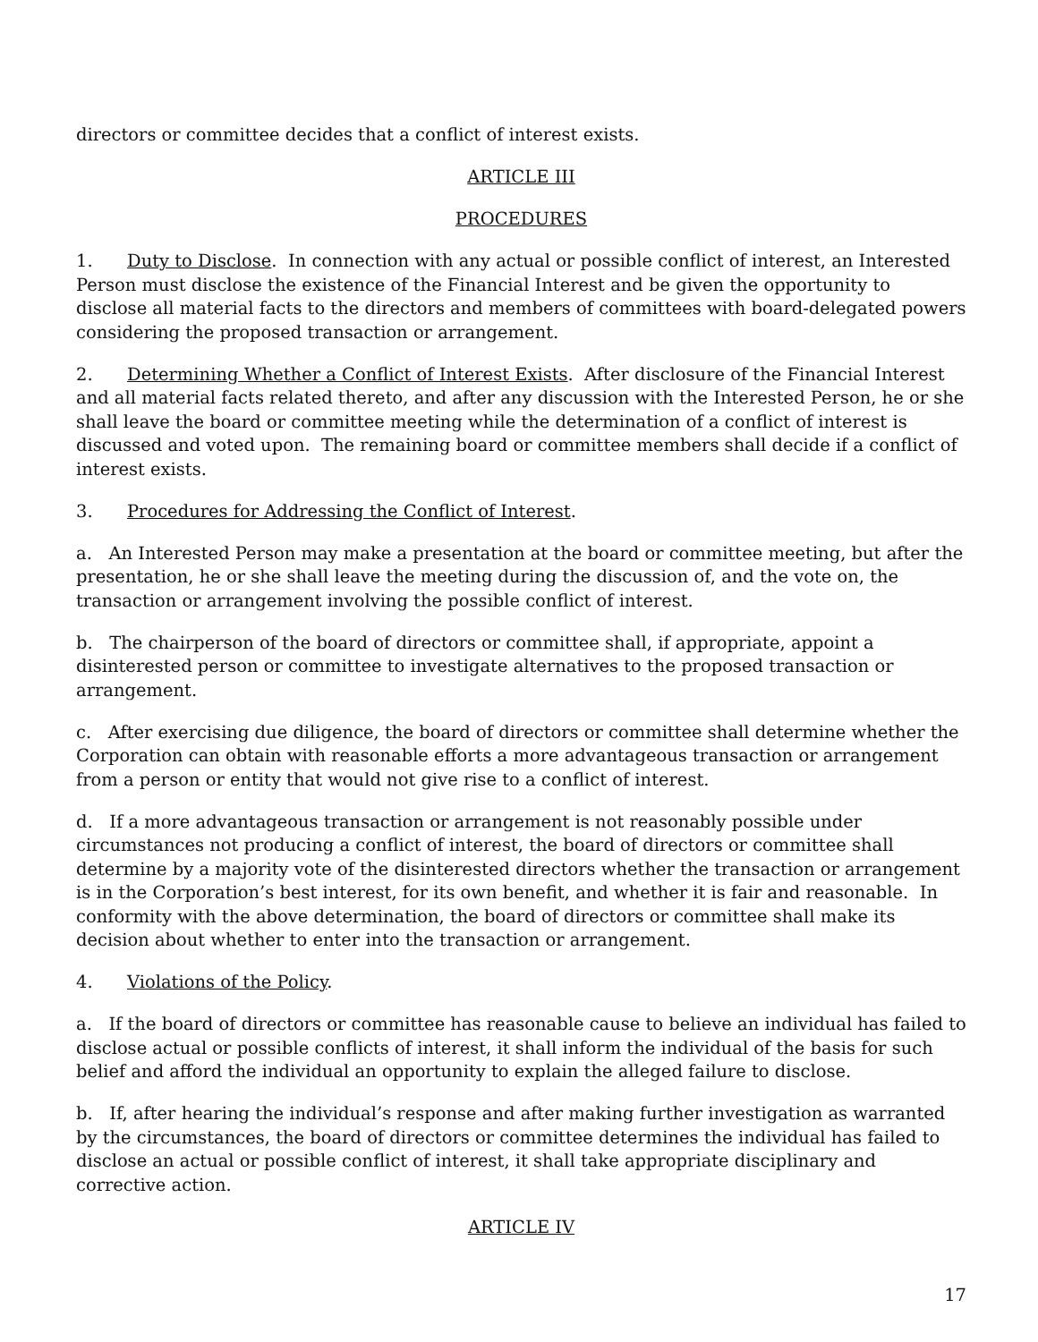directors or committee decides that a conflict of interest exists.
ARTICLE III
PROCEDURES
1. Duty to Disclose. In connection with any actual or possible conflict of interest, an Interested Person must disclose the existence of the Financial Interest and be given the opportunity to disclose all material facts to the directors and members of committees with board-delegated powers considering the proposed transaction or arrangement.
2. Determining Whether a Conflict of Interest Exists. After disclosure of the Financial Interest and all material facts related thereto, and after any discussion with the Interested Person, he or she shall leave the board or committee meeting while the determination of a conflict of interest is discussed and voted upon. The remaining board or committee members shall decide if a conflict of interest exists.
3. Procedures for Addressing the Conflict of Interest.
a. An Interested Person may make a presentation at the board or committee meeting, but after the presentation, he or she shall leave the meeting during the discussion of, and the vote on, the transaction or arrangement involving the possible conflict of interest.
b. The chairperson of the board of directors or committee shall, if appropriate, appoint a disinterested person or committee to investigate alternatives to the proposed transaction or arrangement.
c. After exercising due diligence, the board of directors or committee shall determine whether the Corporation can obtain with reasonable efforts a more advantageous transaction or arrangement from a person or entity that would not give rise to a conflict of interest.
d. If a more advantageous transaction or arrangement is not reasonably possible under circumstances not producing a conflict of interest, the board of directors or committee shall determine by a majority vote of the disinterested directors whether the transaction or arrangement is in the Corporation’s best interest, for its own benefit, and whether it is fair and reasonable. In conformity with the above determination, the board of directors or committee shall make its decision about whether to enter into the transaction or arrangement.
4. Violations of the Policy.
a. If the board of directors or committee has reasonable cause to believe an individual has failed to disclose actual or possible conflicts of interest, it shall inform the individual of the basis for such belief and afford the individual an opportunity to explain the alleged failure to disclose.
b. If, after hearing the individual’s response and after making further investigation as warranted by the circumstances, the board of directors or committee determines the individual has failed to disclose an actual or possible conflict of interest, it shall take appropriate disciplinary and corrective action.
ARTICLE IV
17